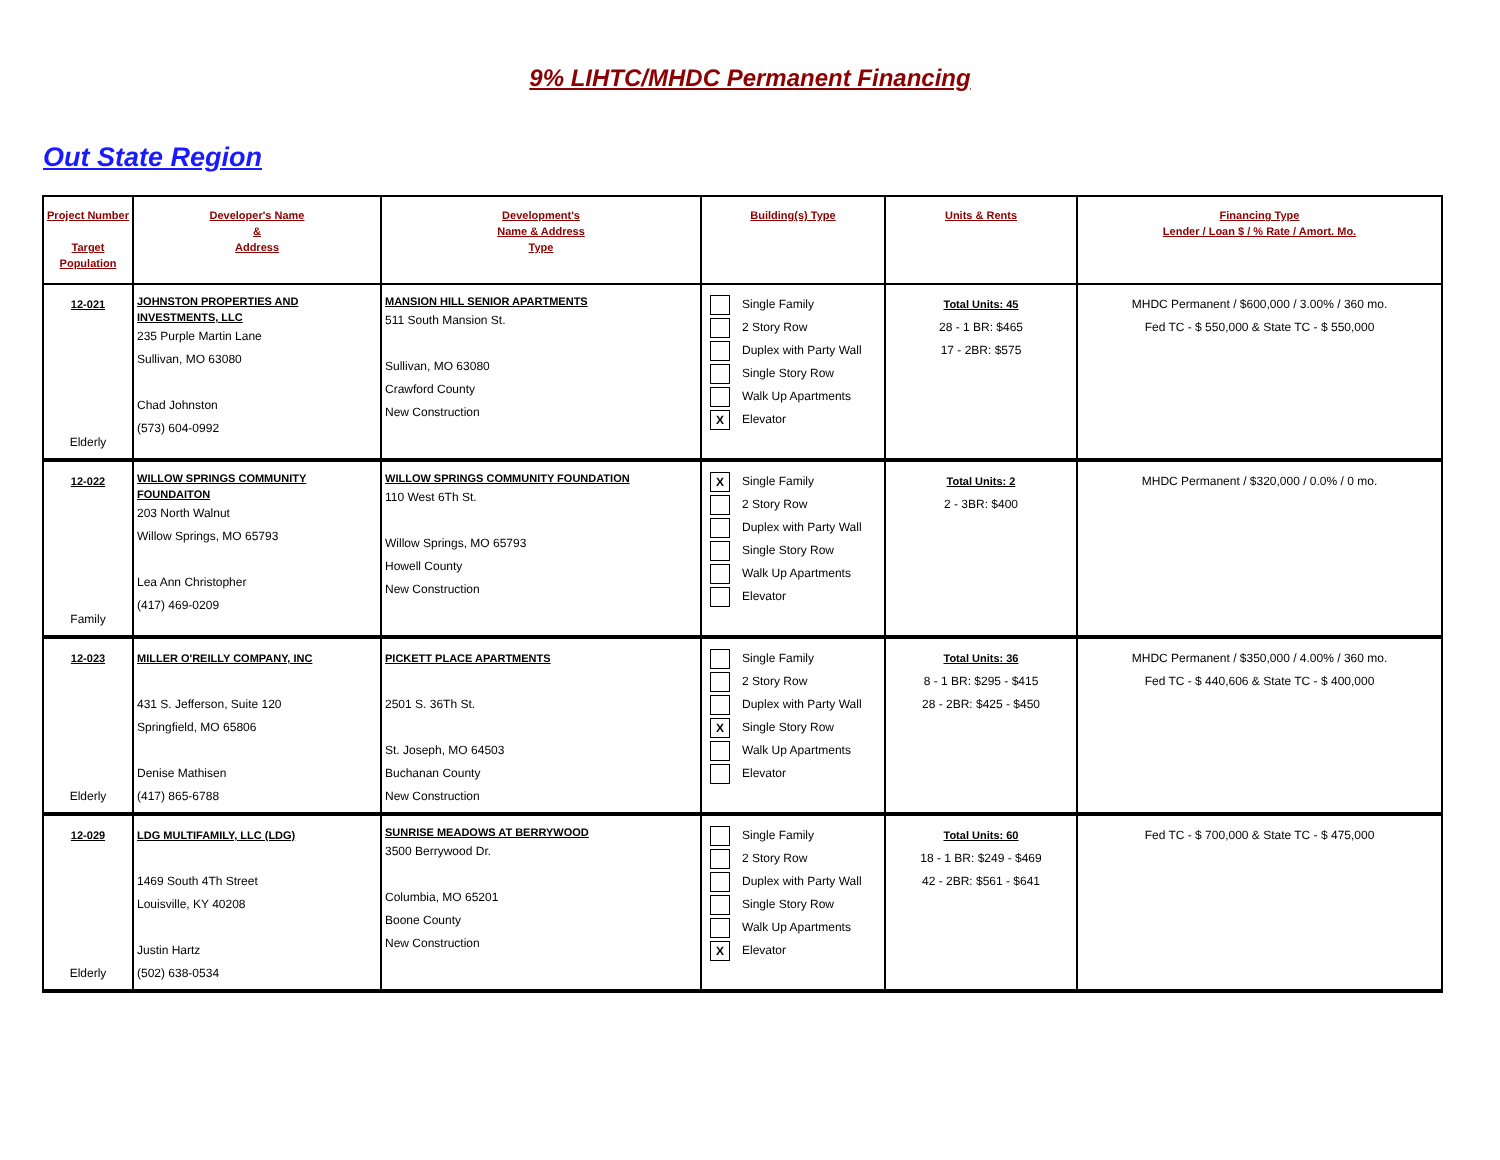9% LIHTC/MHDC Permanent Financing
Out State Region
| Project Number Target Population | Developer's Name & Address | Development's Name & Address Type | Building(s) Type | Units & Rents | Financing Type Lender / Loan $ / % Rate / Amort. Mo. |
| --- | --- | --- | --- | --- | --- |
| 12-021 Elderly | JOHNSTON PROPERTIES AND INVESTMENTS, LLC 235 Purple Martin Lane Sullivan, MO 63080 Chad Johnston (573) 604-0992 | MANSION HILL SENIOR APARTMENTS 511 South Mansion St. Sullivan, MO 63080 Crawford County New Construction | Single Family 2 Story Row Duplex with Party Wall Single Story Row Walk Up Apartments X Elevator | Total Units: 45 28 - 1 BR: $465 17 - 2BR: $575 | MHDC Permanent / $600,000 / 3.00% / 360 mo. Fed TC - $ 550,000 & State TC - $ 550,000 |
| 12-022 Family | WILLOW SPRINGS COMMUNITY FOUNDAITON 203 North Walnut Willow Springs, MO 65793 Lea Ann Christopher (417) 469-0209 | WILLOW SPRINGS COMMUNITY FOUNDATION 110 West 6Th St. Willow Springs, MO 65793 Howell County New Construction | X Single Family 2 Story Row Duplex with Party Wall Single Story Row Walk Up Apartments Elevator | Total Units: 2 2 - 3BR: $400 | MHDC Permanent / $320,000 / 0.0% / 0 mo. |
| 12-023 Elderly | MILLER O'REILLY COMPANY, INC 431 S. Jefferson, Suite 120 Springfield, MO 65806 Denise Mathisen (417) 865-6788 | PICKETT PLACE APARTMENTS 2501 S. 36Th St. St. Joseph, MO 64503 Buchanan County New Construction | Single Family 2 Story Row Duplex with Party Wall X Single Story Row Walk Up Apartments Elevator | Total Units: 36 8 - 1 BR: $295 - $415 28 - 2BR: $425 - $450 | MHDC Permanent / $350,000 / 4.00% / 360 mo. Fed TC - $ 440,606 & State TC - $ 400,000 |
| 12-029 Elderly | LDG MULTIFAMILY, LLC (LDG) 1469 South 4Th Street Louisville, KY 40208 Justin Hartz (502) 638-0534 | SUNRISE MEADOWS AT BERRYWOOD 3500 Berrywood Dr. Columbia, MO 65201 Boone County New Construction | Single Family 2 Story Row Duplex with Party Wall Single Story Row Walk Up Apartments X Elevator | Total Units: 60 18 - 1 BR: $249 - $469 42 - 2BR: $561 - $641 | Fed TC - $ 700,000 & State TC - $ 475,000 |